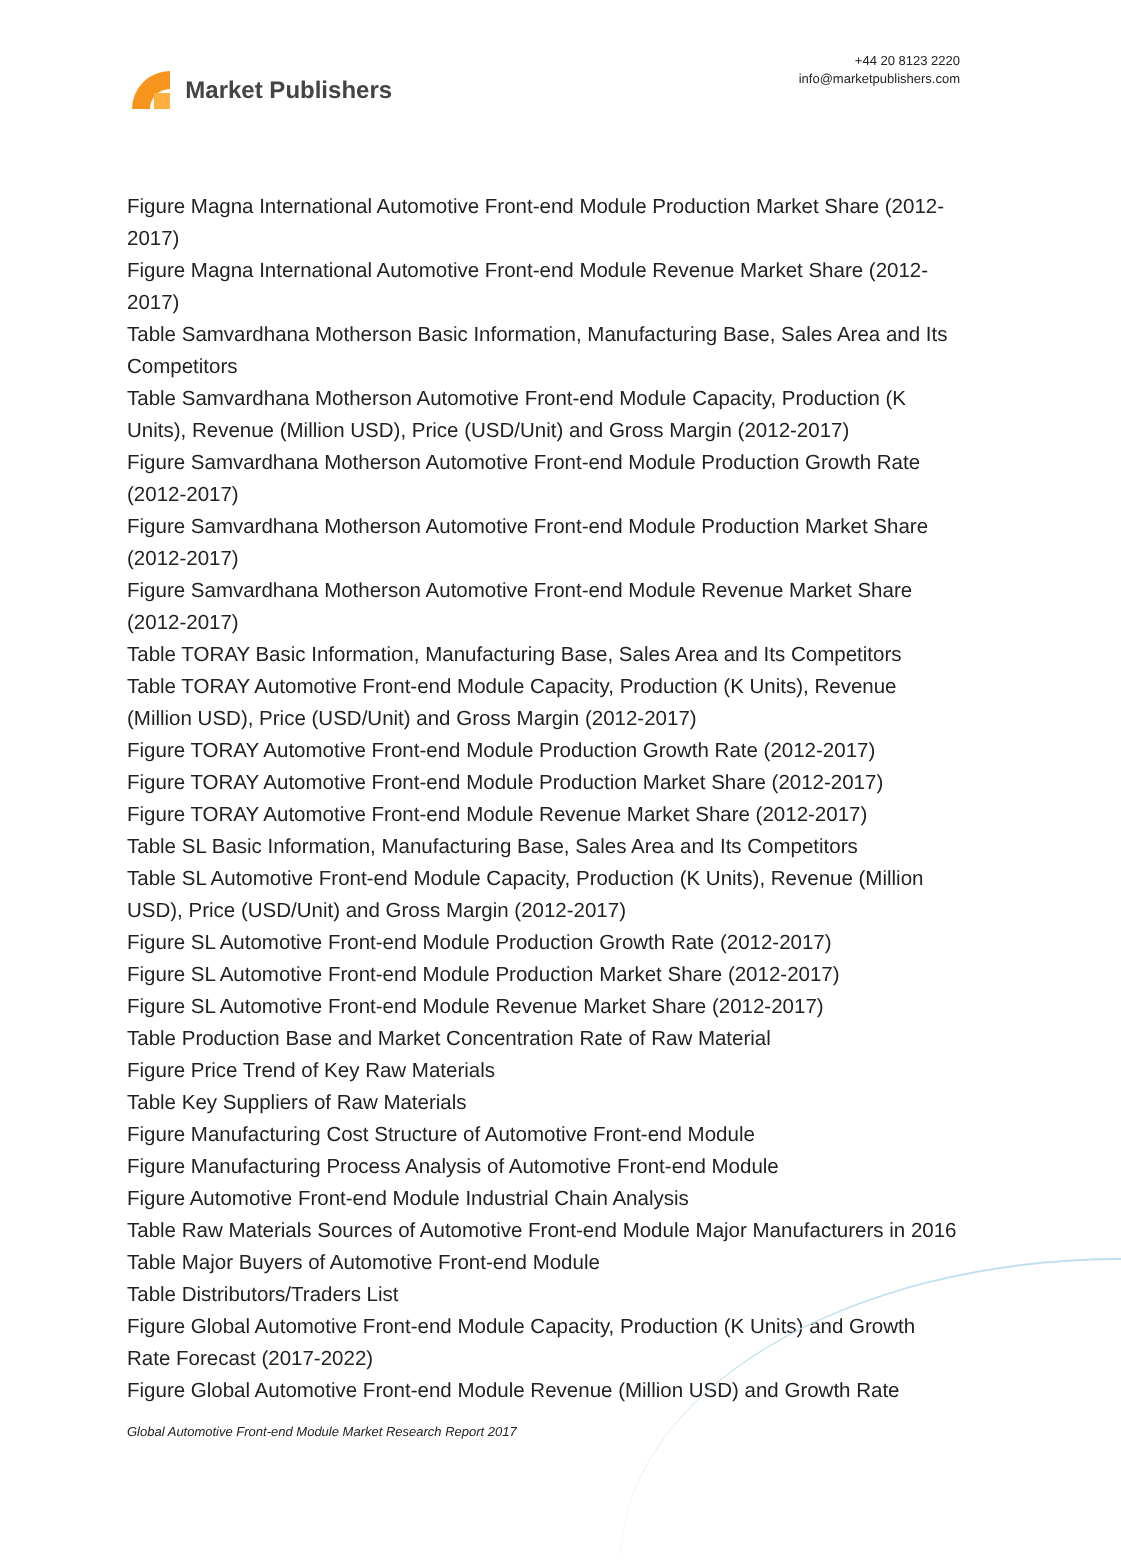Market Publishers
+44 20 8123 2220
info@marketpublishers.com
Figure Magna International Automotive Front-end Module Production Market Share (2012-2017)
Figure Magna International Automotive Front-end Module Revenue Market Share (2012-2017)
Table Samvardhana Motherson Basic Information, Manufacturing Base, Sales Area and Its Competitors
Table Samvardhana Motherson Automotive Front-end Module Capacity, Production (K Units), Revenue (Million USD), Price (USD/Unit) and Gross Margin (2012-2017)
Figure Samvardhana Motherson Automotive Front-end Module Production Growth Rate (2012-2017)
Figure Samvardhana Motherson Automotive Front-end Module Production Market Share (2012-2017)
Figure Samvardhana Motherson Automotive Front-end Module Revenue Market Share (2012-2017)
Table TORAY Basic Information, Manufacturing Base, Sales Area and Its Competitors
Table TORAY Automotive Front-end Module Capacity, Production (K Units), Revenue (Million USD), Price (USD/Unit) and Gross Margin (2012-2017)
Figure TORAY Automotive Front-end Module Production Growth Rate (2012-2017)
Figure TORAY Automotive Front-end Module Production Market Share (2012-2017)
Figure TORAY Automotive Front-end Module Revenue Market Share (2012-2017)
Table SL Basic Information, Manufacturing Base, Sales Area and Its Competitors
Table SL Automotive Front-end Module Capacity, Production (K Units), Revenue (Million USD), Price (USD/Unit) and Gross Margin (2012-2017)
Figure SL Automotive Front-end Module Production Growth Rate (2012-2017)
Figure SL Automotive Front-end Module Production Market Share (2012-2017)
Figure SL Automotive Front-end Module Revenue Market Share (2012-2017)
Table Production Base and Market Concentration Rate of Raw Material
Figure Price Trend of Key Raw Materials
Table Key Suppliers of Raw Materials
Figure Manufacturing Cost Structure of Automotive Front-end Module
Figure Manufacturing Process Analysis of Automotive Front-end Module
Figure Automotive Front-end Module Industrial Chain Analysis
Table Raw Materials Sources of Automotive Front-end Module Major Manufacturers in 2016
Table Major Buyers of Automotive Front-end Module
Table Distributors/Traders List
Figure Global Automotive Front-end Module Capacity, Production (K Units) and Growth Rate Forecast (2017-2022)
Figure Global Automotive Front-end Module Revenue (Million USD) and Growth Rate
Global Automotive Front-end Module Market Research Report 2017